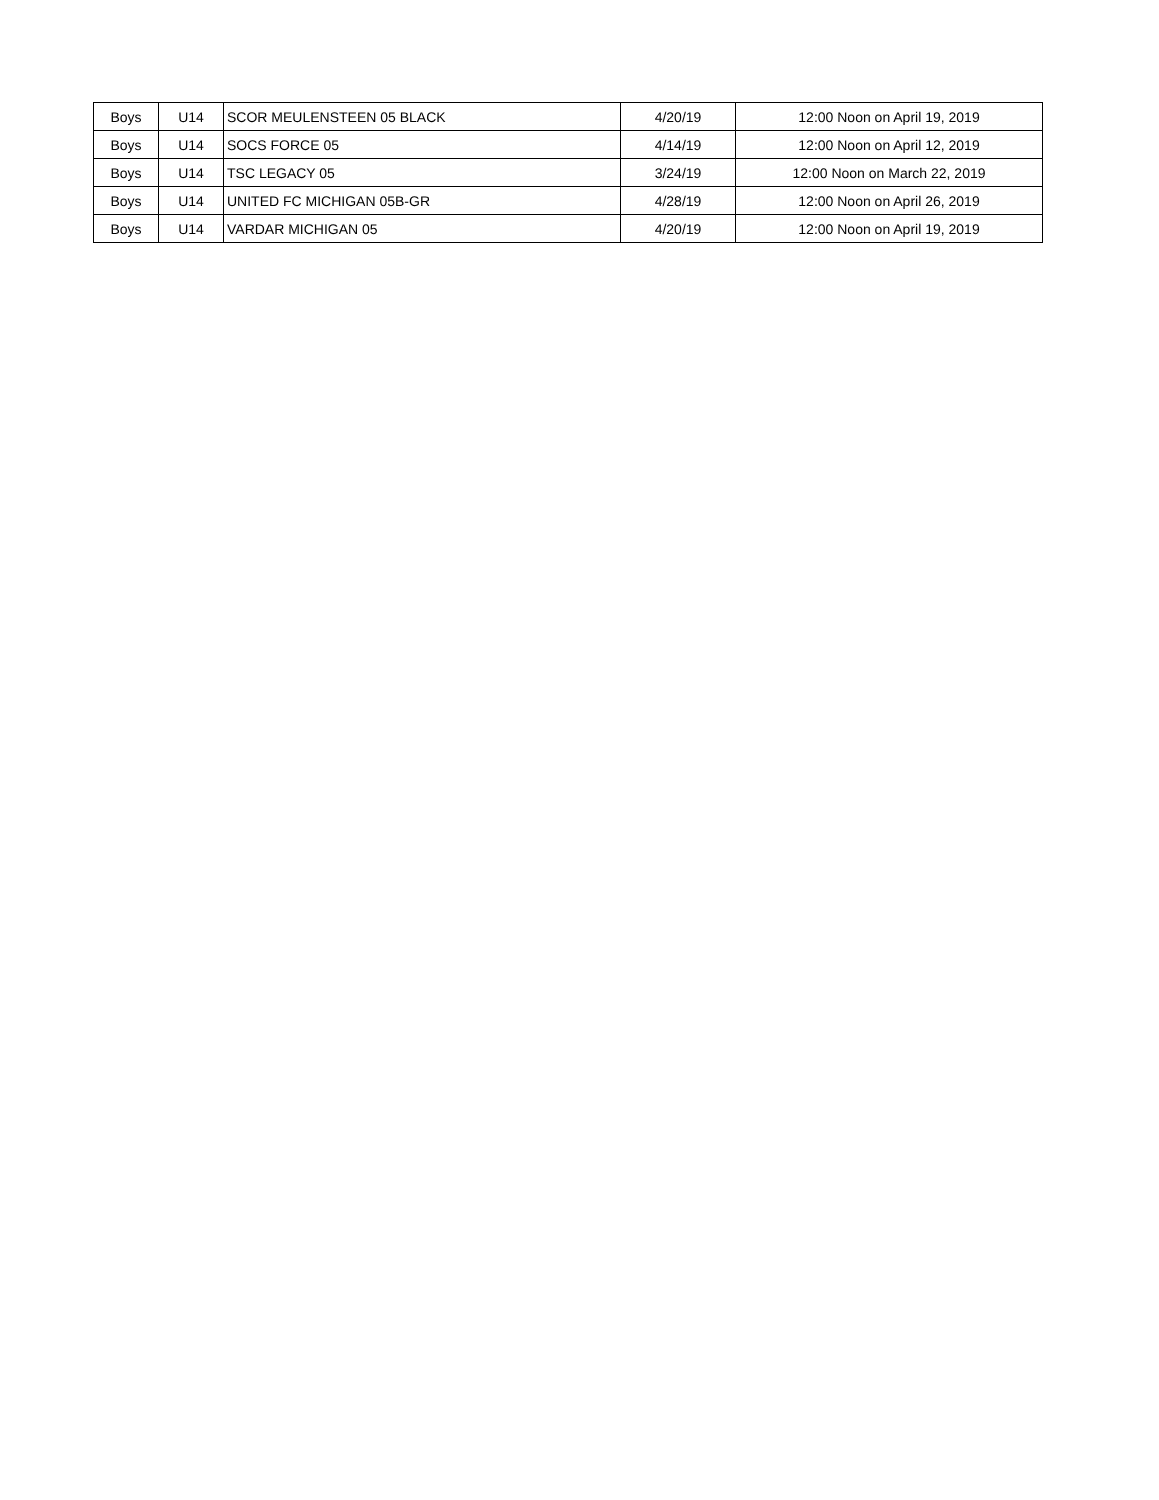| Boys | U14 | SCOR MEULENSTEEN 05 BLACK | 4/20/19 | 12:00 Noon on April 19, 2019 |
| Boys | U14 | SOCS FORCE 05 | 4/14/19 | 12:00 Noon on April 12, 2019 |
| Boys | U14 | TSC LEGACY 05 | 3/24/19 | 12:00 Noon on March 22, 2019 |
| Boys | U14 | UNITED FC MICHIGAN 05B-GR | 4/28/19 | 12:00 Noon on April 26, 2019 |
| Boys | U14 | VARDAR MICHIGAN 05 | 4/20/19 | 12:00 Noon on April 19, 2019 |